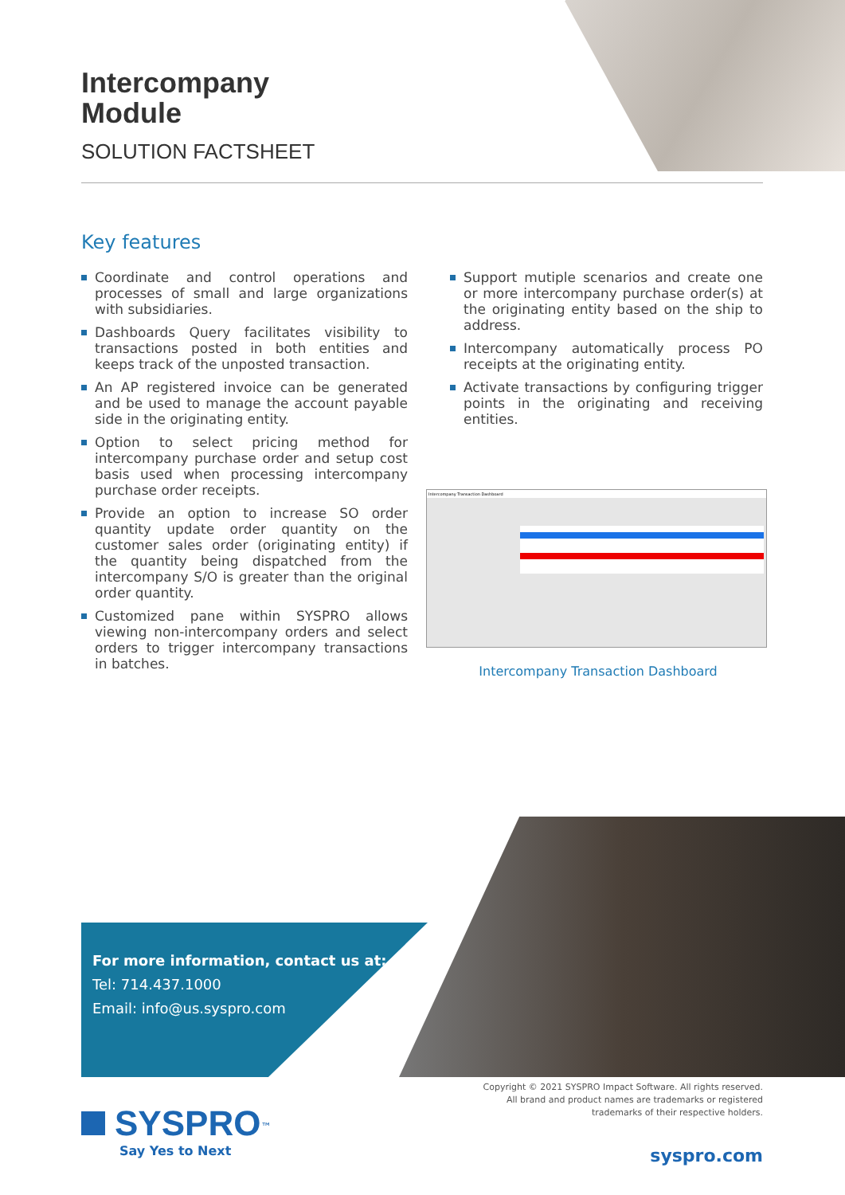Intercompany
Module
SOLUTION FACTSHEET
Key features
Coordinate and control operations and processes of small and large organizations with subsidiaries.
Dashboards Query facilitates visibility to transactions posted in both entities and keeps track of the unposted transaction.
An AP registered invoice can be generated and be used to manage the account payable side in the originating entity.
Option to select pricing method for intercompany purchase order and setup cost basis used when processing intercompany purchase order receipts.
Provide an option to increase SO order quantity update order quantity on the customer sales order (originating entity) if the quantity being dispatched from the intercompany S/O is greater than the original order quantity.
Customized pane within SYSPRO allows viewing non-intercompany orders and select orders to trigger intercompany transactions in batches.
Support mutiple scenarios and create one or more intercompany purchase order(s) at the originating entity based on the ship to address.
Intercompany automatically process PO receipts at the originating entity.
Activate transactions by configuring trigger points in the originating and receiving entities.
Intercompany Transaction Dashboard
Intercompany Transaction Dashboard
For more information, contact us at:
Tel: 714.437.1000
Email: info@us.syspro.com
Copyright © 2021 SYSPRO Impact Software. All rights reserved.
All brand and product names are trademarks or registered
trademarks of their respective holders.
SYSPRO<sup>™</sup>
Say Yes to Next
syspro.com